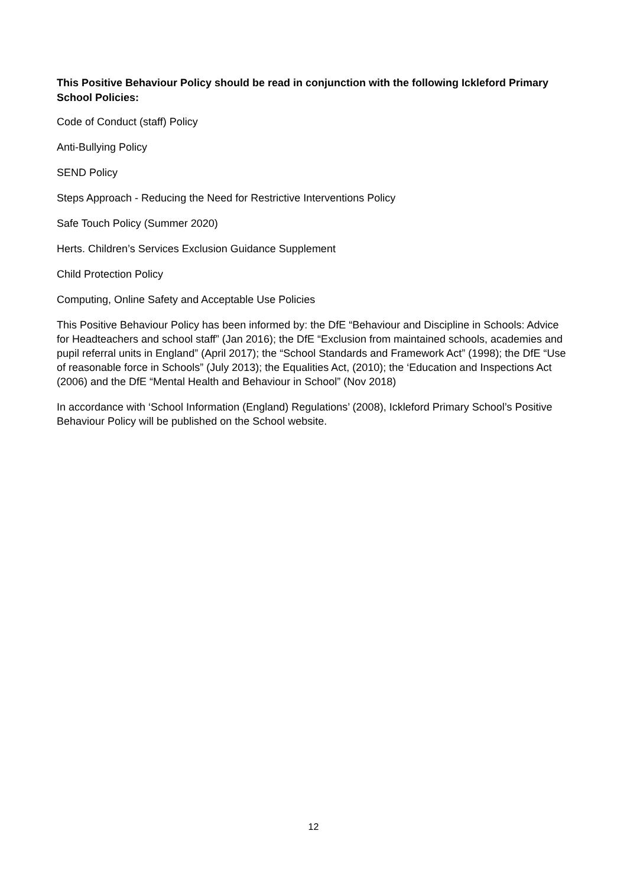This Positive Behaviour Policy should be read in conjunction with the following Ickleford Primary School Policies:
Code of Conduct (staff) Policy
Anti-Bullying Policy
SEND Policy
Steps Approach - Reducing the Need for Restrictive Interventions Policy
Safe Touch Policy (Summer 2020)
Herts. Children’s Services Exclusion Guidance Supplement
Child Protection Policy
Computing, Online Safety and Acceptable Use Policies
This Positive Behaviour Policy has been informed by: the DfE “Behaviour and Discipline in Schools: Advice for Headteachers and school staff” (Jan 2016); the DfE “Exclusion from maintained schools, academies and pupil referral units in England” (April 2017); the “School Standards and Framework Act” (1998); the DfE “Use of reasonable force in Schools” (July 2013); the Equalities Act, (2010); the ‘Education and Inspections Act (2006) and the DfE “Mental Health and Behaviour in School” (Nov 2018)
In accordance with ‘School Information (England) Regulations’ (2008), Ickleford Primary School’s Positive Behaviour Policy will be published on the School website.
12